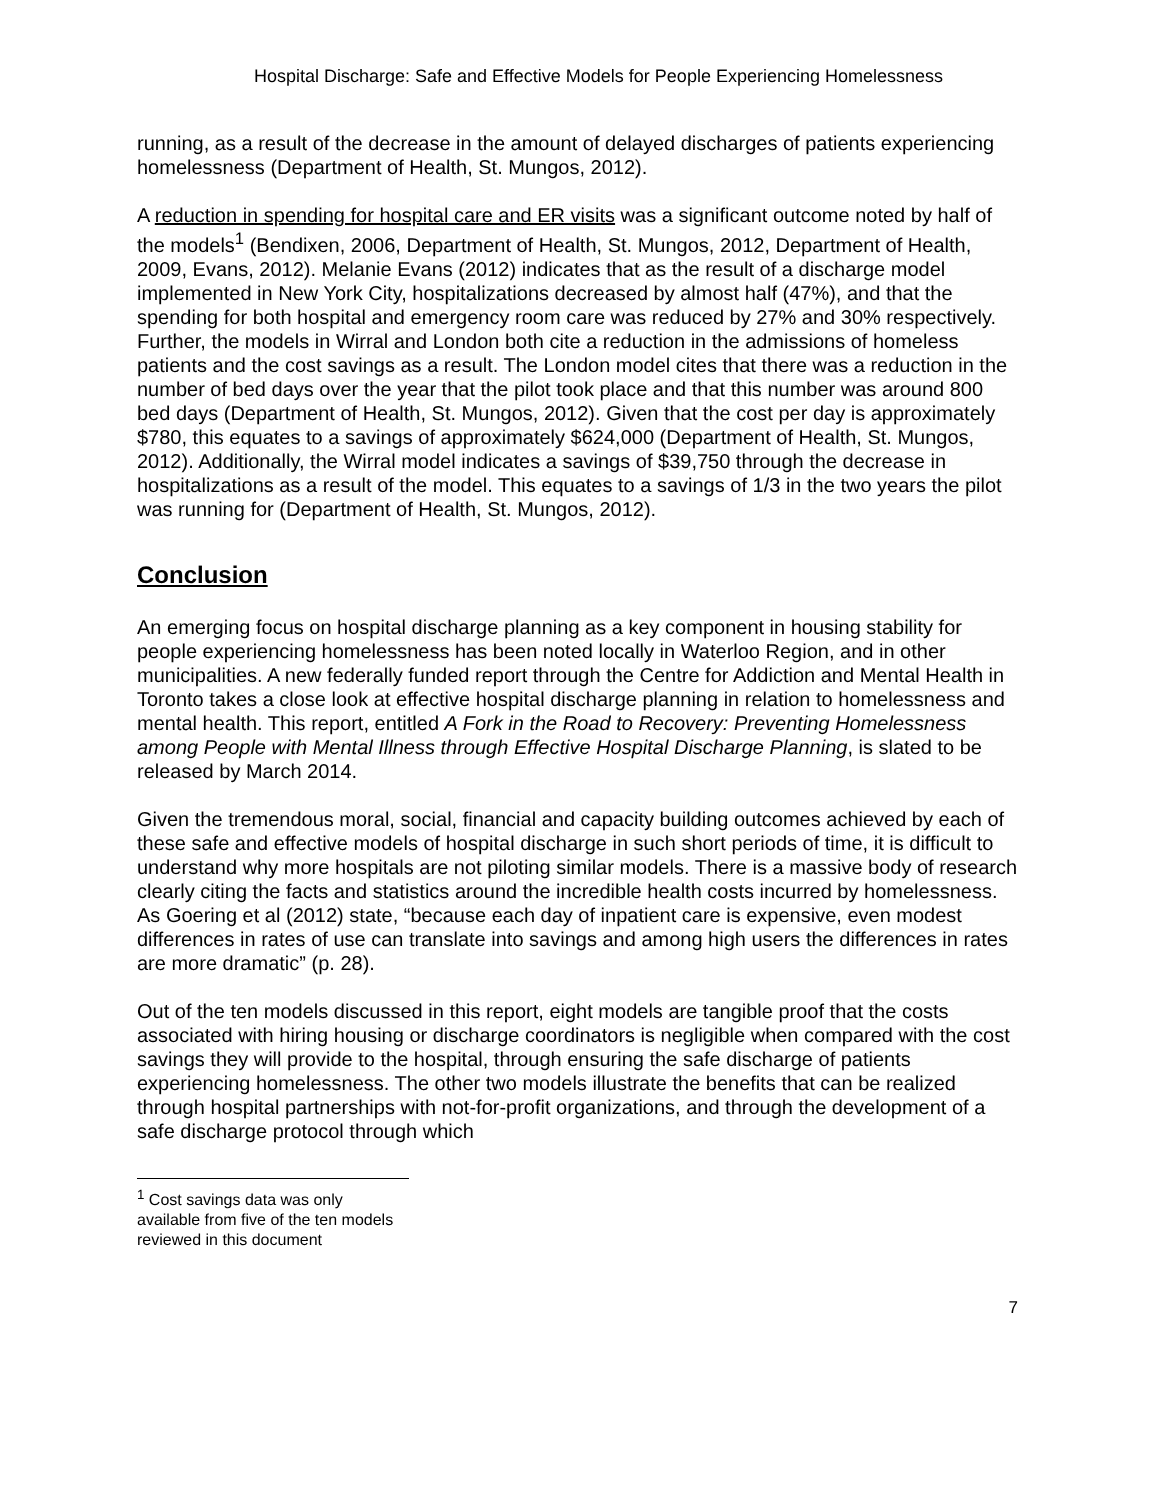Hospital Discharge: Safe and Effective Models for People Experiencing Homelessness
running, as a result of the decrease in the amount of delayed discharges of patients experiencing homelessness (Department of Health, St. Mungos, 2012).
A reduction in spending for hospital care and ER visits was a significant outcome noted by half of the models<sup>1</sup> (Bendixen, 2006, Department of Health, St. Mungos, 2012, Department of Health, 2009, Evans, 2012). Melanie Evans (2012) indicates that as the result of a discharge model implemented in New York City, hospitalizations decreased by almost half (47%), and that the spending for both hospital and emergency room care was reduced by 27% and 30% respectively. Further, the models in Wirral and London both cite a reduction in the admissions of homeless patients and the cost savings as a result. The London model cites that there was a reduction in the number of bed days over the year that the pilot took place and that this number was around 800 bed days (Department of Health, St. Mungos, 2012). Given that the cost per day is approximately $780, this equates to a savings of approximately $624,000 (Department of Health, St. Mungos, 2012). Additionally, the Wirral model indicates a savings of $39,750 through the decrease in hospitalizations as a result of the model. This equates to a savings of 1/3 in the two years the pilot was running for (Department of Health, St. Mungos, 2012).
Conclusion
An emerging focus on hospital discharge planning as a key component in housing stability for people experiencing homelessness has been noted locally in Waterloo Region, and in other municipalities. A new federally funded report through the Centre for Addiction and Mental Health in Toronto takes a close look at effective hospital discharge planning in relation to homelessness and mental health. This report, entitled A Fork in the Road to Recovery: Preventing Homelessness among People with Mental Illness through Effective Hospital Discharge Planning, is slated to be released by March 2014.
Given the tremendous moral, social, financial and capacity building outcomes achieved by each of these safe and effective models of hospital discharge in such short periods of time, it is difficult to understand why more hospitals are not piloting similar models. There is a massive body of research clearly citing the facts and statistics around the incredible health costs incurred by homelessness. As Goering et al (2012) state, “because each day of inpatient care is expensive, even modest differences in rates of use can translate into savings and among high users the differences in rates are more dramatic” (p. 28).
Out of the ten models discussed in this report, eight models are tangible proof that the costs associated with hiring housing or discharge coordinators is negligible when compared with the cost savings they will provide to the hospital, through ensuring the safe discharge of patients experiencing homelessness. The other two models illustrate the benefits that can be realized through hospital partnerships with not-for-profit organizations, and through the development of a safe discharge protocol through which
<sup>1</sup> Cost savings data was only available from five of the ten models reviewed in this document
7